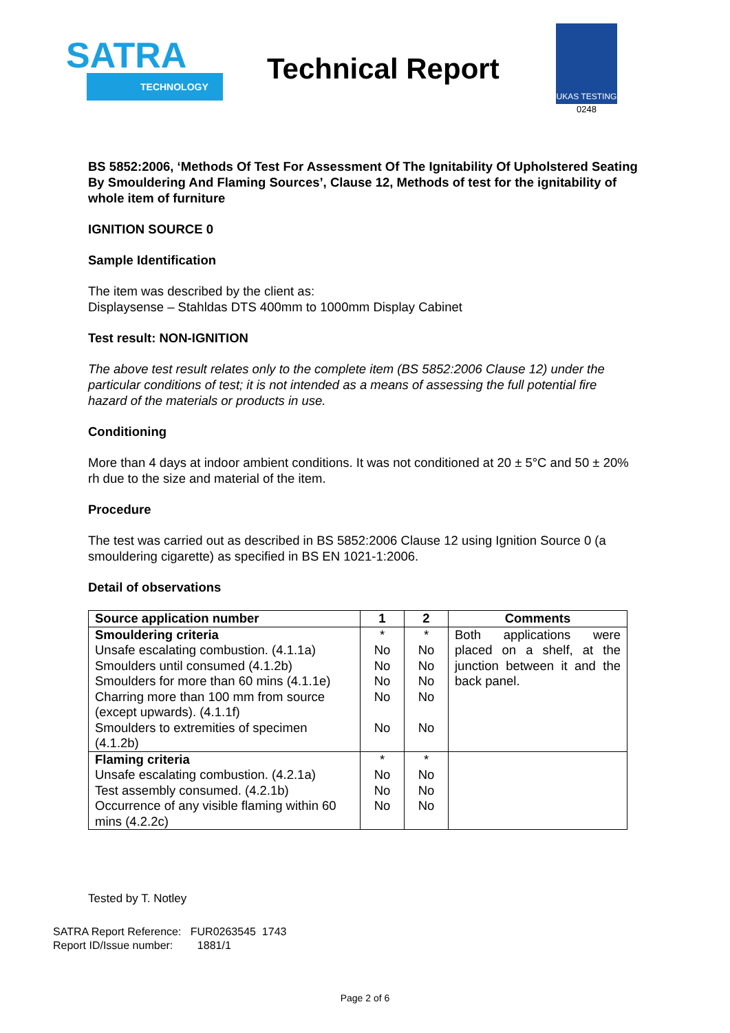SATRA
TECHNOLOGY
Technical Report
UKAS TESTING
0248
BS 5852:2006, ‘Methods Of Test For Assessment Of The Ignitability Of Upholstered Seating By Smouldering And Flaming Sources’, Clause 12, Methods of test for the ignitability of whole item of furniture
IGNITION SOURCE 0
Sample Identification
The item was described by the client as:
Displaysense – Stahldas DTS 400mm to 1000mm Display Cabinet
Test result: NON-IGNITION
The above test result relates only to the complete item (BS 5852:2006 Clause 12) under the particular conditions of test; it is not intended as a means of assessing the full potential fire hazard of the materials or products in use.
Conditioning
More than 4 days at indoor ambient conditions. It was not conditioned at 20 ± 5°C and 50 ± 20% rh due to the size and material of the item.
Procedure
The test was carried out as described in BS 5852:2006 Clause 12 using Ignition Source 0 (a smouldering cigarette) as specified in BS EN 1021-1:2006.
Detail of observations
| Source application number | 1 | 2 | Comments |
| --- | --- | --- | --- |
| Smouldering criteria Unsafe escalating combustion. (4.1.1a) Smoulders until consumed (4.1.2b) Smoulders for more than 60 mins (4.1.1e) Charring more than 100 mm from source (except upwards). (4.1.1f) Smoulders to extremities of specimen (4.1.2b) | * No No No No No | * No No No No No | Both applications were placed on a shelf, at the junction between it and the back panel. |
| Flaming criteria Unsafe escalating combustion. (4.2.1a) Test assembly consumed. (4.2.1b) Occurrence of any visible flaming within 60 mins (4.2.2c) | * No No No | * No No No | |
Tested by T. Notley
SATRA Report Reference: FUR0263545 1743
Report ID/Issue number: 1881/1
Page 2 of 6